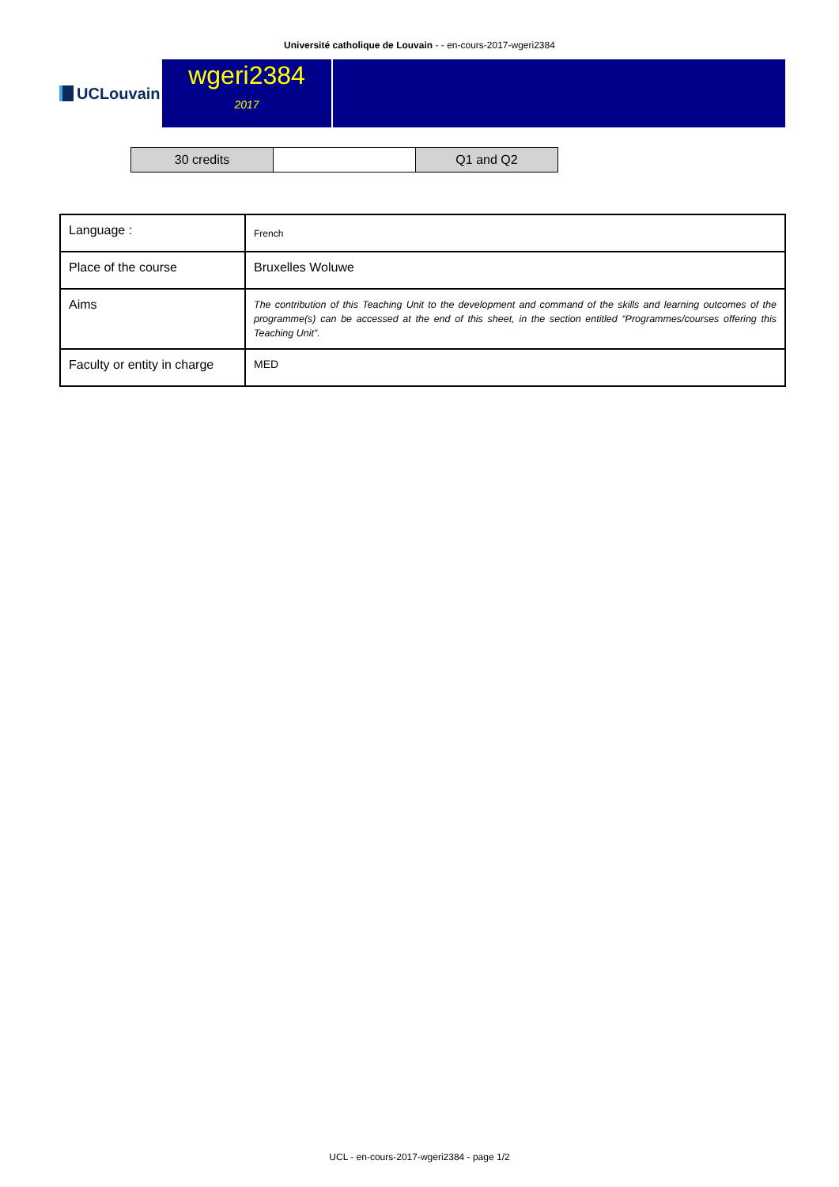Université catholique de Louvain - - en-cours-2017-wgeri2384
UCLouvain
wgeri2384
2017
| 30 credits | | Q1 and Q2 |
| Language : | French |
| Place of the course | Bruxelles Woluwe |
| Aims | The contribution of this Teaching Unit to the development and command of the skills and learning outcomes of the programme(s) can be accessed at the end of this sheet, in the section entitled “Programmes/courses offering this Teaching Unit”. |
| Faculty or entity in charge | MED |
UCL - en-cours-2017-wgeri2384 - page 1/2